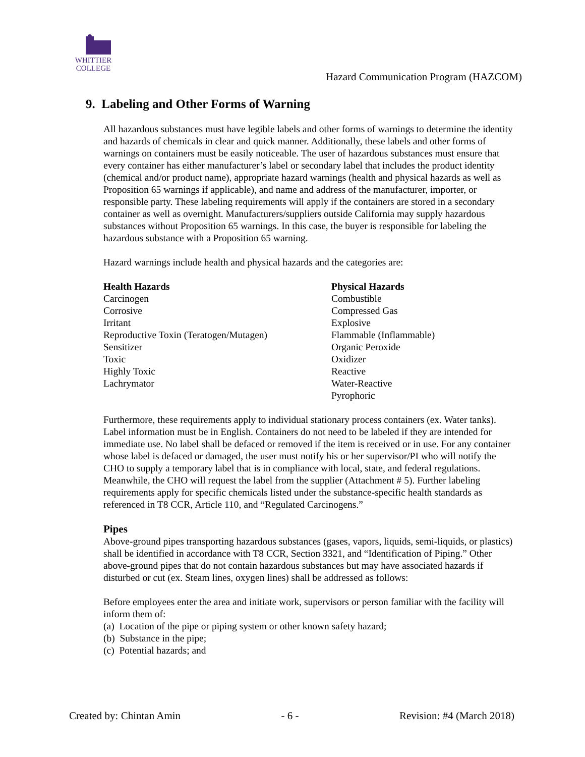WHITTIER
COLLEGE
Hazard Communication Program (HAZCOM)
9. Labeling and Other Forms of Warning
All hazardous substances must have legible labels and other forms of warnings to determine the identity and hazards of chemicals in clear and quick manner. Additionally, these labels and other forms of warnings on containers must be easily noticeable. The user of hazardous substances must ensure that every container has either manufacturer’s label or secondary label that includes the product identity (chemical and/or product name), appropriate hazard warnings (health and physical hazards as well as Proposition 65 warnings if applicable), and name and address of the manufacturer, importer, or responsible party. These labeling requirements will apply if the containers are stored in a secondary container as well as overnight. Manufacturers/suppliers outside California may supply hazardous substances without Proposition 65 warnings. In this case, the buyer is responsible for labeling the hazardous substance with a Proposition 65 warning.
Hazard warnings include health and physical hazards and the categories are:
| Health Hazards | Physical Hazards |
| --- | --- |
| Carcinogen | Combustible |
| Corrosive | Compressed Gas |
| Irritant | Explosive |
| Reproductive Toxin (Teratogen/Mutagen) | Flammable (Inflammable) |
| Sensitizer | Organic Peroxide |
| Toxic | Oxidizer |
| Highly Toxic | Reactive |
| Lachrymator | Water-Reactive |
| | Pyrophoric |
Furthermore, these requirements apply to individual stationary process containers (ex. Water tanks). Label information must be in English. Containers do not need to be labeled if they are intended for immediate use. No label shall be defaced or removed if the item is received or in use. For any container whose label is defaced or damaged, the user must notify his or her supervisor/PI who will notify the CHO to supply a temporary label that is in compliance with local, state, and federal regulations. Meanwhile, the CHO will request the label from the supplier (Attachment # 5). Further labeling requirements apply for specific chemicals listed under the substance-specific health standards as referenced in T8 CCR, Article 110, and “Regulated Carcinogens.”
Pipes
Above-ground pipes transporting hazardous substances (gases, vapors, liquids, semi-liquids, or plastics) shall be identified in accordance with T8 CCR, Section 3321, and “Identification of Piping.” Other above-ground pipes that do not contain hazardous substances but may have associated hazards if disturbed or cut (ex. Steam lines, oxygen lines) shall be addressed as follows:
Before employees enter the area and initiate work, supervisors or person familiar with the facility will inform them of:
(a) Location of the pipe or piping system or other known safety hazard;
(b) Substance in the pipe;
(c) Potential hazards; and
Created by: Chintan Amin - 6 - Revision: #4 (March 2018)